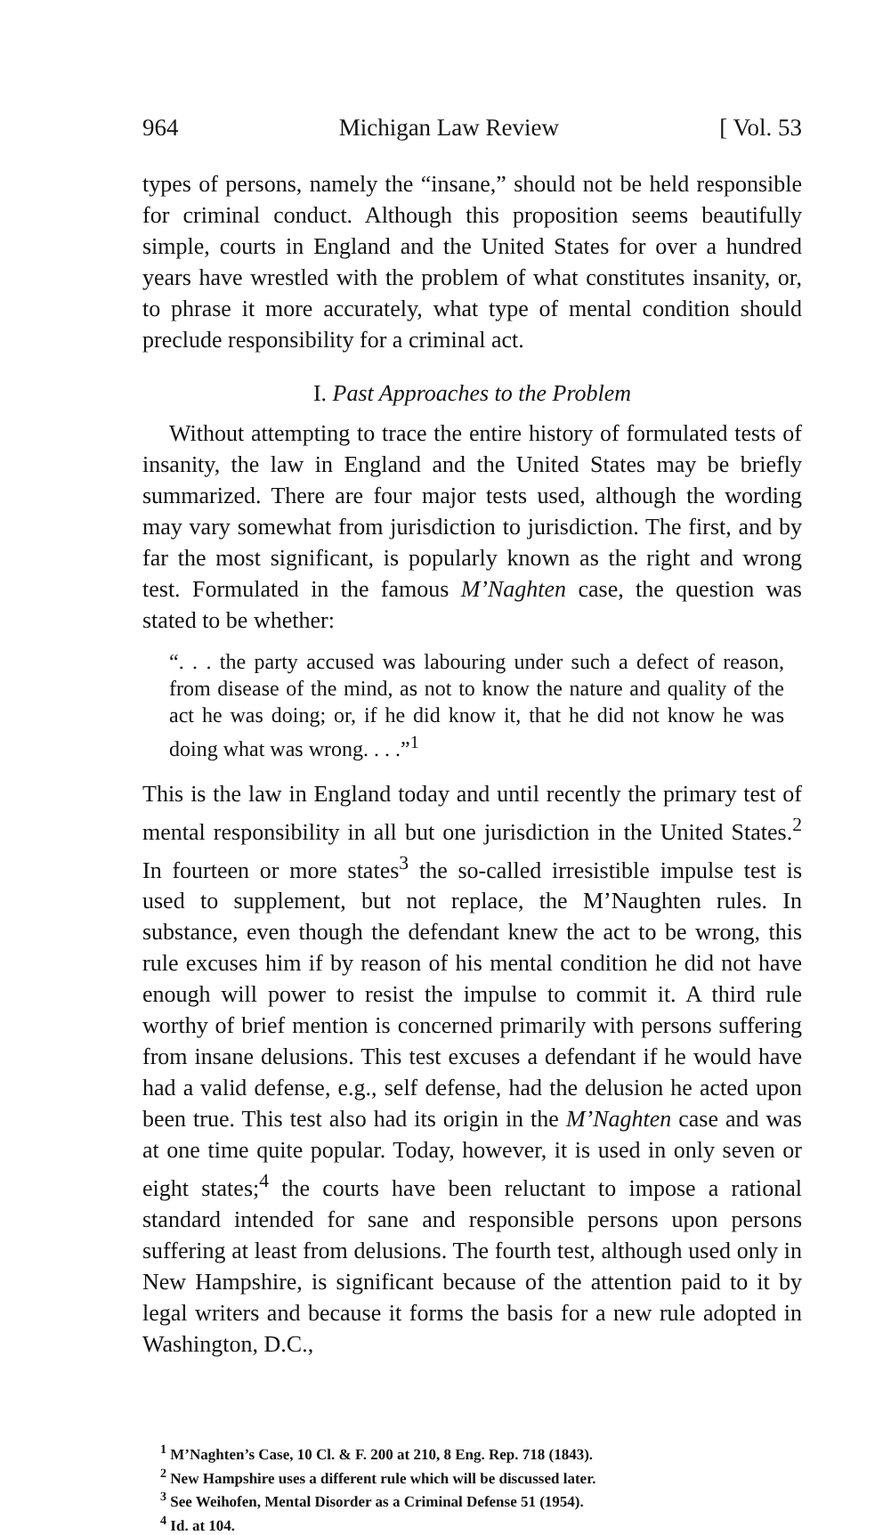964 Michigan Law Review [ Vol. 53
types of persons, namely the “insane,” should not be held responsible for criminal conduct. Although this proposition seems beautifully simple, courts in England and the United States for over a hundred years have wrestled with the problem of what constitutes insanity, or, to phrase it more accurately, what type of mental condition should preclude responsibility for a criminal act.
I. Past Approaches to the Problem
Without attempting to trace the entire history of formulated tests of insanity, the law in England and the United States may be briefly summarized. There are four major tests used, although the wording may vary somewhat from jurisdiction to jurisdiction. The first, and by far the most significant, is popularly known as the right and wrong test. Formulated in the famous M’Naghten case, the question was stated to be whether:
“. . . the party accused was labouring under such a defect of reason, from disease of the mind, as not to know the nature and quality of the act he was doing; or, if he did know it, that he did not know he was doing what was wrong. . . .”<sup>1</sup>
This is the law in England today and until recently the primary test of mental responsibility in all but one jurisdiction in the United States.<sup>2</sup> In fourteen or more states<sup>3</sup> the so-called irresistible impulse test is used to supplement, but not replace, the M’Naughten rules. In substance, even though the defendant knew the act to be wrong, this rule excuses him if by reason of his mental condition he did not have enough will power to resist the impulse to commit it. A third rule worthy of brief mention is concerned primarily with persons suffering from insane delusions. This test excuses a defendant if he would have had a valid defense, e.g., self defense, had the delusion he acted upon been true. This test also had its origin in the M’Naghten case and was at one time quite popular. Today, however, it is used in only seven or eight states;<sup>4</sup> the courts have been reluctant to impose a rational standard intended for sane and responsible persons upon persons suffering at least from delusions. The fourth test, although used only in New Hampshire, is significant because of the attention paid to it by legal writers and because it forms the basis for a new rule adopted in Washington, D.C.,
<sup>1</sup> M’Naghten’s Case, 10 Cl. & F. 200 at 210, 8 Eng. Rep. 718 (1843).
<sup>2</sup> New Hampshire uses a different rule which will be discussed later.
<sup>3</sup> See Weihofen, Mental Disorder as a Criminal Defense 51 (1954).
<sup>4</sup> Id. at 104.